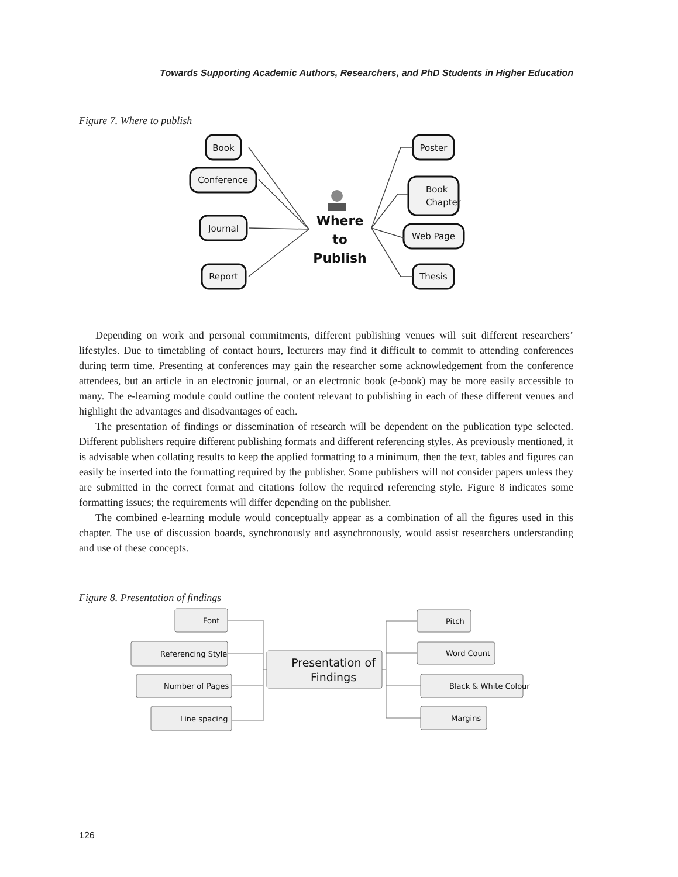Towards Supporting Academic Authors, Researchers, and PhD Students in Higher Education
Figure 7. Where to publish
Book
Conference
Journal
Report
Poster
Book
Chapter
Web Page
Thesis
Where
to
Publish
Depending on work and personal commitments, different publishing venues will suit different researchers’ lifestyles. Due to timetabling of contact hours, lecturers may find it difficult to commit to attending conferences during term time. Presenting at conferences may gain the researcher some acknowledgement from the conference attendees, but an article in an electronic journal, or an electronic book (e-book) may be more easily accessible to many. The e-learning module could outline the content relevant to publishing in each of these different venues and highlight the advantages and disadvantages of each.
The presentation of findings or dissemination of research will be dependent on the publication type selected. Different publishers require different publishing formats and different referencing styles. As previously mentioned, it is advisable when collating results to keep the applied formatting to a minimum, then the text, tables and figures can easily be inserted into the formatting required by the publisher. Some publishers will not consider papers unless they are submitted in the correct format and citations follow the required referencing style. Figure 8 indicates some formatting issues; the requirements will differ depending on the publisher.
The combined e-learning module would conceptually appear as a combination of all the figures used in this chapter. The use of discussion boards, synchronously and asynchronously, would assist researchers understanding and use of these concepts.
Figure 8. Presentation of findings
Font
Referencing Style
Number of Pages
Line spacing
Pitch
Word Count
Black & White Colour
Margins
Presentation of
Findings
126